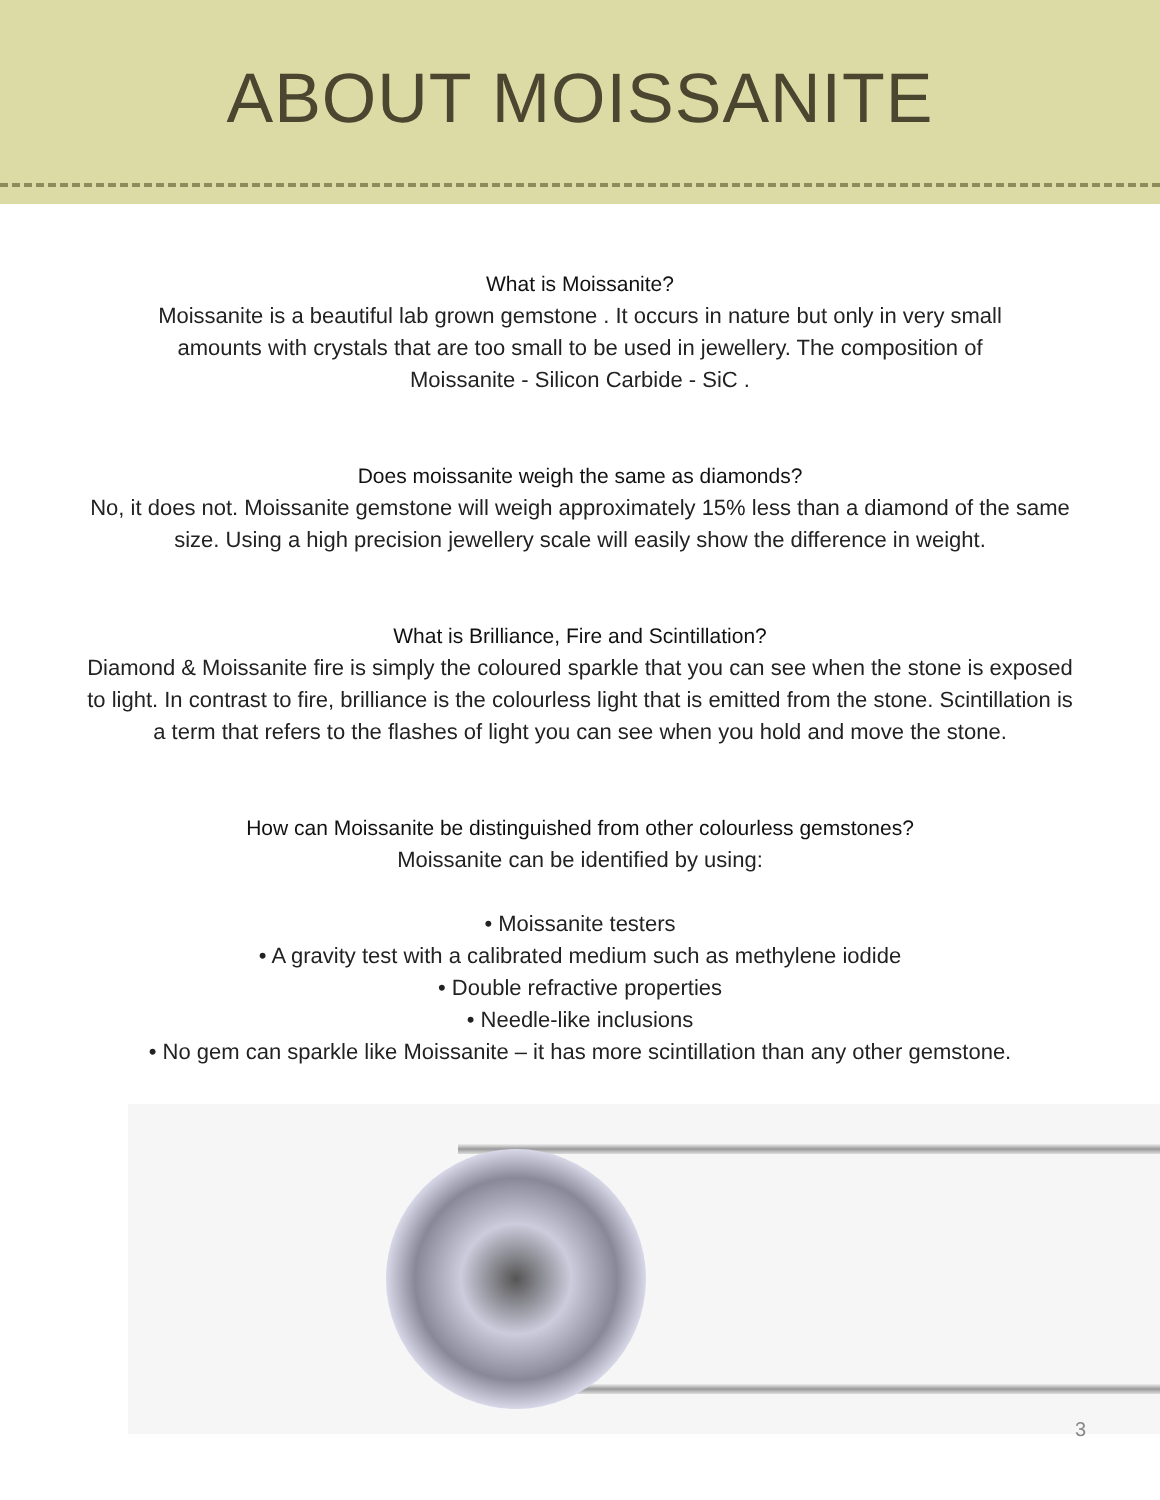ABOUT MOISSANITE
What is Moissanite?
Moissanite is a beautiful lab grown gemstone . It occurs in nature but only in very small
amounts with crystals that are too small to be used in jewellery. The composition of
Moissanite - Silicon Carbide - SiC .
Does moissanite weigh the same as diamonds?
No, it does not. Moissanite gemstone will weigh approximately 15% less than a diamond of the same size. Using a high precision jewellery scale will easily show the difference in weight.
What is Brilliance, Fire and Scintillation?
Diamond & Moissanite fire is simply the coloured sparkle that you can see when the stone is exposed to light. In contrast to fire, brilliance is the colourless light that is emitted from the stone. Scintillation is a term that refers to the flashes of light you can see when you hold and move the stone.
How can Moissanite be distinguished from other colourless gemstones?
Moissanite can be identified by using:
• Moissanite testers
• A gravity test with a calibrated medium such as methylene iodide
• Double refractive properties
• Needle-like inclusions
• No gem can sparkle like Moissanite – it has more scintillation than any other gemstone.
3